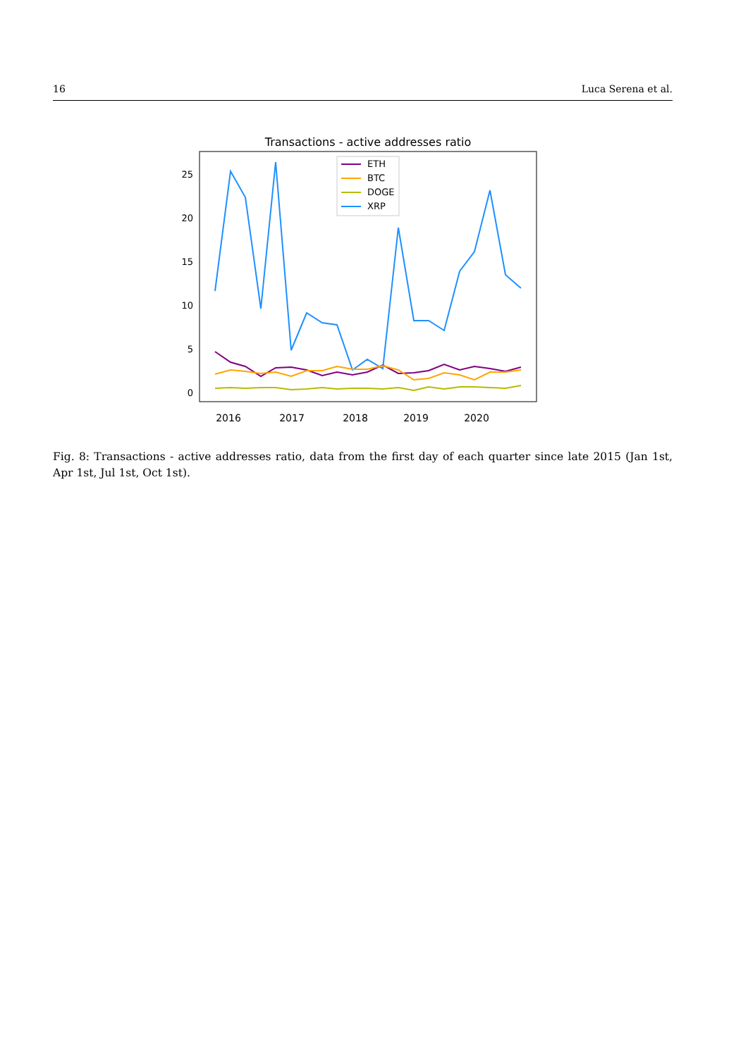16 Luca Serena et al.
Transactions - active addresses ratio
0
5
10
15
20
25
2016
2017
2018
2019
2020
ETH
BTC
DOGE
XRP
Fig. 8: Transactions - active addresses ratio, data from the first day of each quarter since late 2015 (Jan 1st, Apr 1st, Jul 1st, Oct 1st).